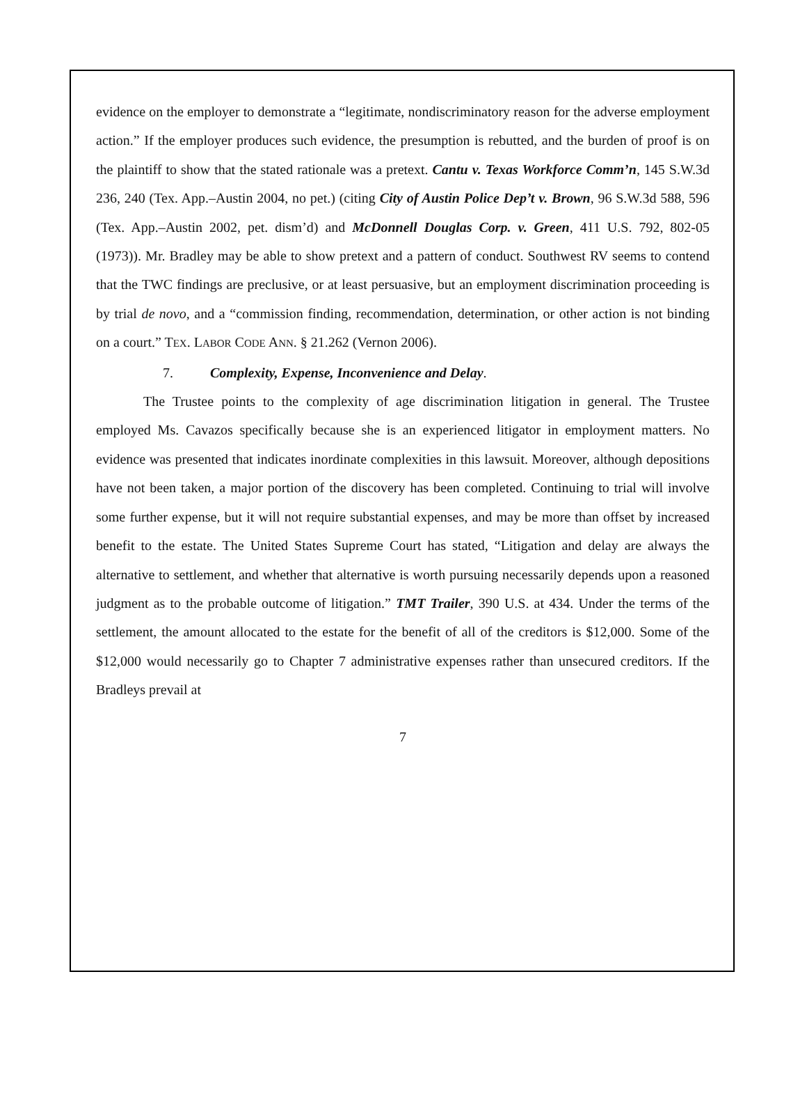evidence on the employer to demonstrate a “legitimate, nondiscriminatory reason for the adverse employment action.” If the employer produces such evidence, the presumption is rebutted, and the burden of proof is on the plaintiff to show that the stated rationale was a pretext. Cantu v. Texas Workforce Comm’n, 145 S.W.3d 236, 240 (Tex. App.–Austin 2004, no pet.) (citing City of Austin Police Dep’t v. Brown, 96 S.W.3d 588, 596 (Tex. App.–Austin 2002, pet. dism’d) and McDonnell Douglas Corp. v. Green, 411 U.S. 792, 802-05 (1973)). Mr. Bradley may be able to show pretext and a pattern of conduct. Southwest RV seems to contend that the TWC findings are preclusive, or at least persuasive, but an employment discrimination proceeding is by trial de novo, and a “commission finding, recommendation, determination, or other action is not binding on a court.” TEX. LABOR CODE ANN. § 21.262 (Vernon 2006).
7. Complexity, Expense, Inconvenience and Delay.
The Trustee points to the complexity of age discrimination litigation in general. The Trustee employed Ms. Cavazos specifically because she is an experienced litigator in employment matters. No evidence was presented that indicates inordinate complexities in this lawsuit. Moreover, although depositions have not been taken, a major portion of the discovery has been completed. Continuing to trial will involve some further expense, but it will not require substantial expenses, and may be more than offset by increased benefit to the estate. The United States Supreme Court has stated, “Litigation and delay are always the alternative to settlement, and whether that alternative is worth pursuing necessarily depends upon a reasoned judgment as to the probable outcome of litigation.” TMT Trailer, 390 U.S. at 434. Under the terms of the settlement, the amount allocated to the estate for the benefit of all of the creditors is $12,000. Some of the $12,000 would necessarily go to Chapter 7 administrative expenses rather than unsecured creditors. If the Bradleys prevail at
7